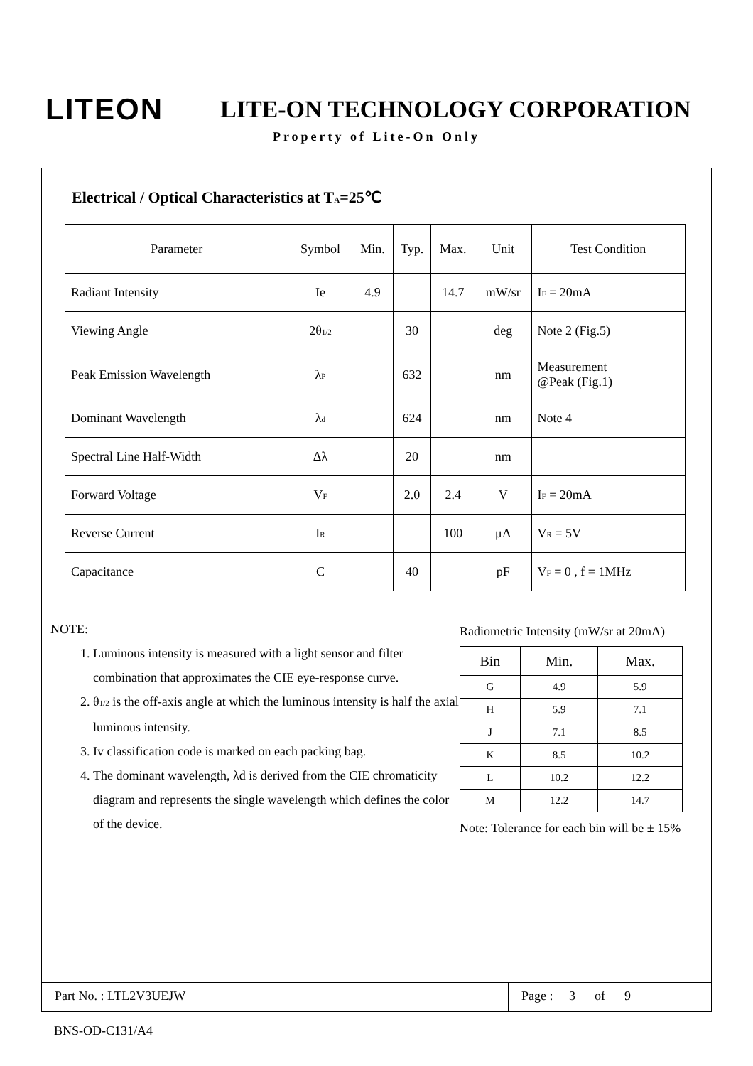LITEON LITE-ON TECHNOLOGY CORPORATION
Property of Lite-On Only
Electrical / Optical Characteristics at T<sub>A</sub>=25℃
| Parameter | Symbol | Min. | Typ. | Max. | Unit | Test Condition |
| --- | --- | --- | --- | --- | --- | --- |
| Radiant Intensity | Ie | 4.9 | | 14.7 | mW/sr | I<sub>F</sub> = 20mA |
| Viewing Angle | 2θ<sub>1/2</sub> | | 30 | | deg | Note 2 (Fig.5) |
| Peak Emission Wavelength | λ<sub>P</sub> | | 632 | | nm | Measurement @Peak (Fig.1) |
| Dominant Wavelength | λ<sub>d</sub> | | 624 | | nm | Note 4 |
| Spectral Line Half-Width | Δλ | | 20 | | nm | |
| Forward Voltage | V<sub>F</sub> | | 2.0 | 2.4 | V | I<sub>F</sub> = 20mA |
| Reverse Current | I<sub>R</sub> | | | 100 | μA | V<sub>R</sub> = 5V |
| Capacitance | C | | 40 | | pF | V<sub>F</sub> = 0 , f = 1MHz |
NOTE:
1. Luminous intensity is measured with a light sensor and filter combination that approximates the CIE eye-response curve.
2. θ<sub>1/2</sub> is the off-axis angle at which the luminous intensity is half the axial luminous intensity.
3. Iv classification code is marked on each packing bag.
4. The dominant wavelength, λd is derived from the CIE chromaticity diagram and represents the single wavelength which defines the color of the device.
Radiometric Intensity (mW/sr at 20mA)
| Bin | Min. | Max. |
| --- | --- | --- |
| G | 4.9 | 5.9 |
| H | 5.9 | 7.1 |
| J | 7.1 | 8.5 |
| K | 8.5 | 10.2 |
| L | 10.2 | 12.2 |
| M | 12.2 | 14.7 |
Note: Tolerance for each bin will be ± 15%
Part No. : LTL2V3UEJW Page : 3 of 9
BNS-OD-C131/A4